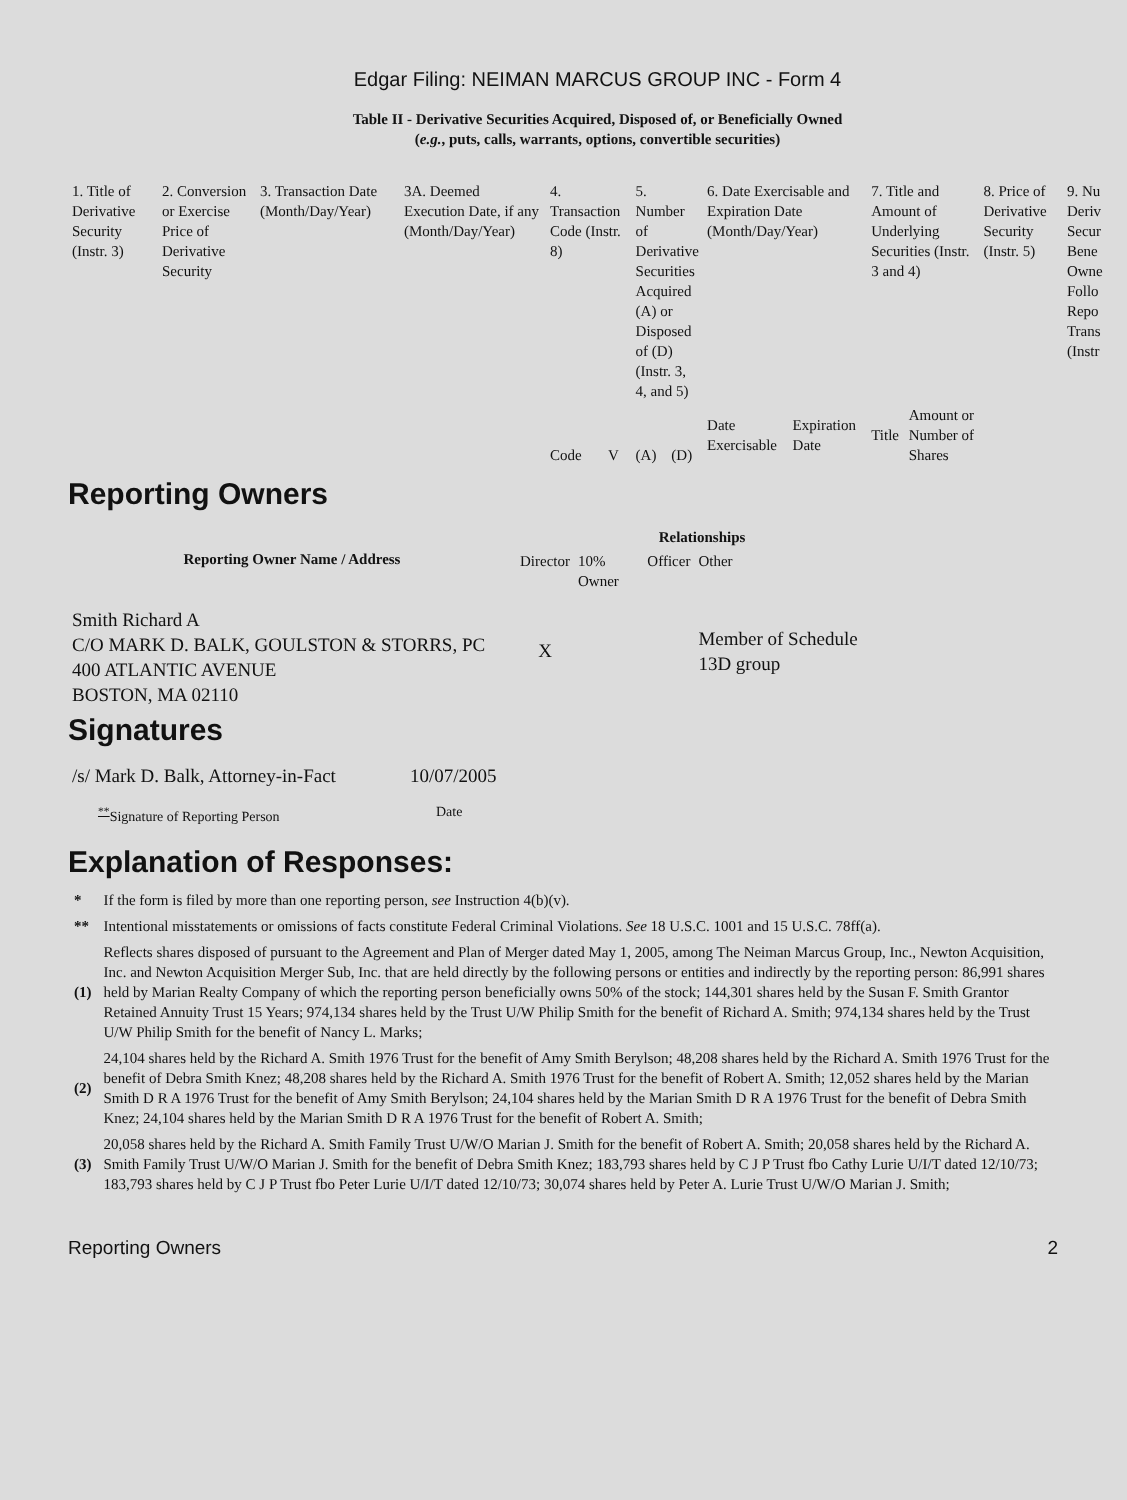Edgar Filing: NEIMAN MARCUS GROUP INC - Form 4
Table II - Derivative Securities Acquired, Disposed of, or Beneficially Owned
(e.g., puts, calls, warrants, options, convertible securities)
| 1. Title of Derivative Security (Instr. 3) | 2. Conversion or Exercise Price of Derivative Security | 3. Transaction Date (Month/Day/Year) | 3A. Deemed Execution Date, if any (Month/Day/Year) | 4. Transaction Code (Instr. 8) | | 5. Number of Derivative Securities Acquired (A) or Disposed of (D) (Instr. 3, 4, and 5) | | 6. Date Exercisable and Expiration Date (Month/Day/Year) | | 7. Title and Amount of Underlying Securities (Instr. 3 and 4) | | 8. Price of Derivative Security (Instr. 5) | 9. Nu Deriv Secur Bene Owne Follo Repo Trans (Instr |
| --- | --- | --- | --- | --- | --- | --- | --- | --- | --- | --- | --- | --- | --- |
| | | | | Code | V | (A) | (D) | Date Exercisable | Expiration Date | Title | Amount or Number of Shares | | |
Reporting Owners
| Reporting Owner Name / Address | Relationships | | | |
| --- | --- | --- | --- | --- |
| | Director | 10% Owner | Officer | Other |
| Smith Richard A C/O MARK D. BALK, GOULSTON & STORRS, PC 400 ATLANTIC AVENUE BOSTON, MA 02110 | X | | | Member of Schedule 13D group |
Signatures
| /s/ Mark D. Balk, Attorney-in-Fact | 10/07/2005 |
| <sup>**</sup> Signature of Reporting Person | Date |
Explanation of Responses:
| * | If the form is filed by more than one reporting person, see Instruction 4(b)(v). |
| ** | Intentional misstatements or omissions of facts constitute Federal Criminal Violations. See 18 U.S.C. 1001 and 15 U.S.C. 78ff(a). |
| (1) | Reflects shares disposed of pursuant to the Agreement and Plan of Merger dated May 1, 2005, among The Neiman Marcus Group, Inc., Newton Acquisition, Inc. and Newton Acquisition Merger Sub, Inc. that are held directly by the following persons or entities and indirectly by the reporting person: 86,991 shares held by Marian Realty Company of which the reporting person beneficially owns 50% of the stock; 144,301 shares held by the Susan F. Smith Grantor Retained Annuity Trust 15 Years; 974,134 shares held by the Trust U/W Philip Smith for the benefit of Richard A. Smith; 974,134 shares held by the Trust U/W Philip Smith for the benefit of Nancy L. Marks; |
| (2) | 24,104 shares held by the Richard A. Smith 1976 Trust for the benefit of Amy Smith Berylson; 48,208 shares held by the Richard A. Smith 1976 Trust for the benefit of Debra Smith Knez; 48,208 shares held by the Richard A. Smith 1976 Trust for the benefit of Robert A. Smith; 12,052 shares held by the Marian Smith D R A 1976 Trust for the benefit of Amy Smith Berylson; 24,104 shares held by the Marian Smith D R A 1976 Trust for the benefit of Debra Smith Knez; 24,104 shares held by the Marian Smith D R A 1976 Trust for the benefit of Robert A. Smith; |
| (3) | 20,058 shares held by the Richard A. Smith Family Trust U/W/O Marian J. Smith for the benefit of Robert A. Smith; 20,058 shares held by the Richard A. Smith Family Trust U/W/O Marian J. Smith for the benefit of Debra Smith Knez; 183,793 shares held by C J P Trust fbo Cathy Lurie U/I/T dated 12/10/73; 183,793 shares held by C J P Trust fbo Peter Lurie U/I/T dated 12/10/73; 30,074 shares held by Peter A. Lurie Trust U/W/O Marian J. Smith; |
Reporting Owners 2